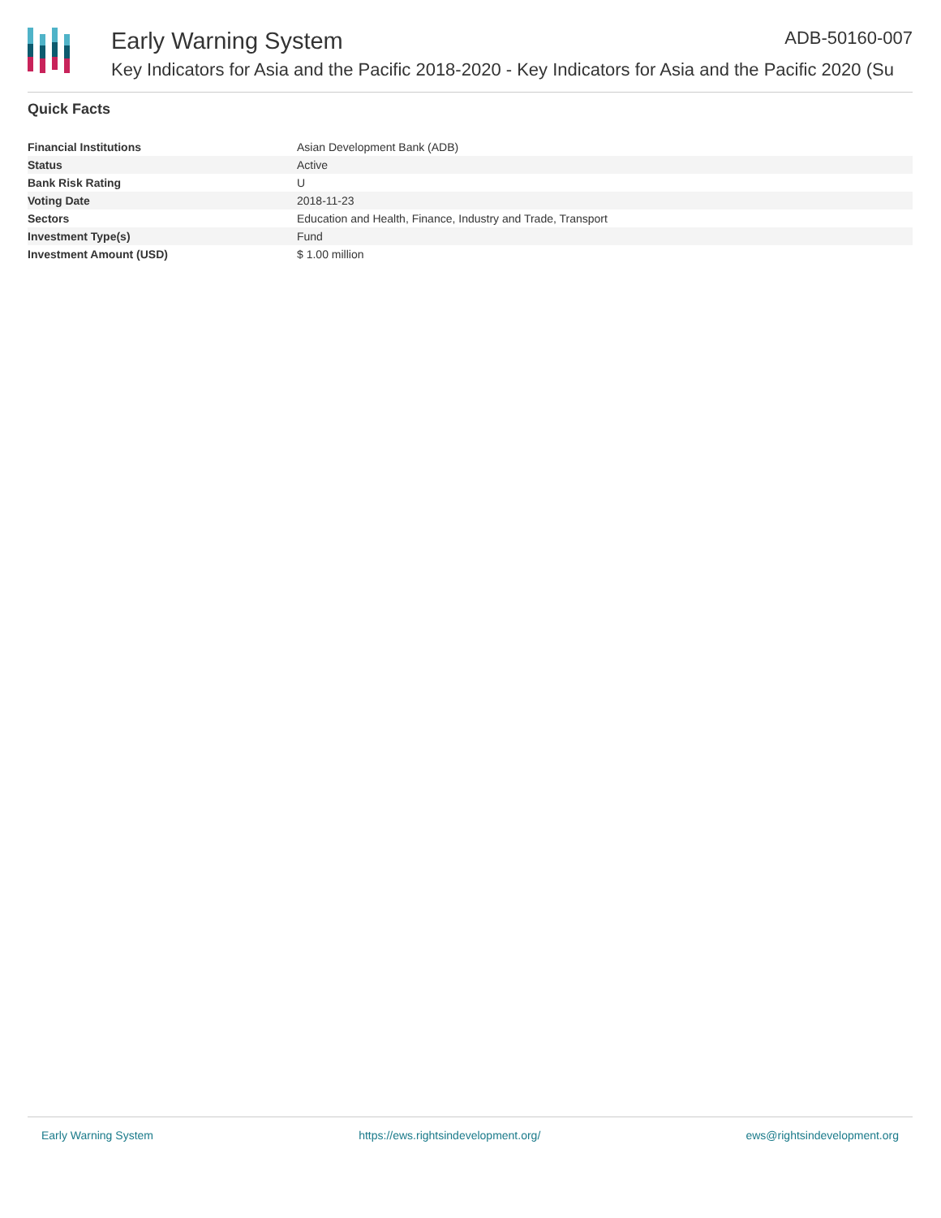Early Warning System ADB-50160-007
Key Indicators for Asia and the Pacific 2018-2020 - Key Indicators for Asia and the Pacific 2020 (Su
Quick Facts
| Financial Institutions | Asian Development Bank (ADB) |
| Status | Active |
| Bank Risk Rating | U |
| Voting Date | 2018-11-23 |
| Sectors | Education and Health, Finance, Industry and Trade, Transport |
| Investment Type(s) | Fund |
| Investment Amount (USD) | $ 1.00 million |
Early Warning System https://ews.rightsindevelopment.org/ ews@rightsindevelopment.org